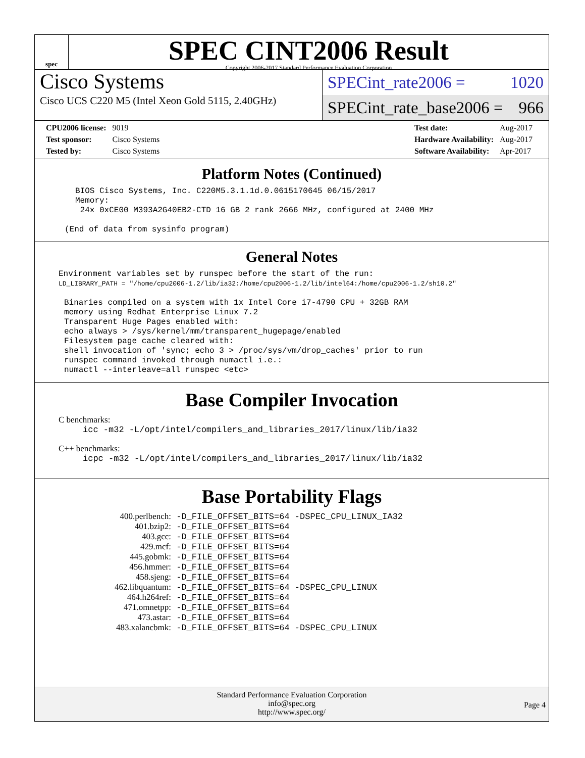spec
SPEC CINT2006 Result
Copyright 2006-2017 Standard Performance Evaluation Corporation
Cisco Systems
Cisco UCS C220 M5 (Intel Xeon Gold 5115, 2.40GHz)
SPECint_rate2006 = 1020
SPECint_rate_base2006 = 966
| CPU2006 license: | 9019 |
| Test sponsor: | Cisco Systems |
| Tested by: | Cisco Systems |
| Test date: | Aug-2017 |
| Hardware Availability: | Aug-2017 |
| Software Availability: | Apr-2017 |
Platform Notes (Continued)
BIOS Cisco Systems, Inc. C220M5.3.1.1d.0.0615170645 06/15/2017
Memory:
 24x 0xCE00 M393A2G40EB2-CTD 16 GB 2 rank 2666 MHz, configured at 2400 MHz
(End of data from sysinfo program)
General Notes
Environment variables set by runspec before the start of the run:
LD_LIBRARY_PATH = "/home/cpu2006-1.2/lib/ia32:/home/cpu2006-1.2/lib/intel64:/home/cpu2006-1.2/sh10.2"
Binaries compiled on a system with 1x Intel Core i7-4790 CPU + 32GB RAM
memory using Redhat Enterprise Linux 7.2
Transparent Huge Pages enabled with:
echo always > /sys/kernel/mm/transparent_hugepage/enabled
Filesystem page cache cleared with:
shell invocation of 'sync; echo 3 > /proc/sys/vm/drop_caches' prior to run
runspec command invoked through numactl i.e.:
numactl --interleave=all runspec <etc>
Base Compiler Invocation
C benchmarks:
icc -m32 -L/opt/intel/compilers_and_libraries_2017/linux/lib/ia32
C++ benchmarks:
icpc -m32 -L/opt/intel/compilers_and_libraries_2017/linux/lib/ia32
Base Portability Flags
| 400.perlbench: | -D_FILE_OFFSET_BITS=64 -DSPEC_CPU_LINUX_IA32 |
| 401.bzip2: | -D_FILE_OFFSET_BITS=64 |
| 403.gcc: | -D_FILE_OFFSET_BITS=64 |
| 429.mcf: | -D_FILE_OFFSET_BITS=64 |
| 445.gobmk: | -D_FILE_OFFSET_BITS=64 |
| 456.hmmer: | -D_FILE_OFFSET_BITS=64 |
| 458.sjeng: | -D_FILE_OFFSET_BITS=64 |
| 462.libquantum: | -D_FILE_OFFSET_BITS=64 -DSPEC_CPU_LINUX |
| 464.h264ref: | -D_FILE_OFFSET_BITS=64 |
| 471.omnetpp: | -D_FILE_OFFSET_BITS=64 |
| 473.astar: | -D_FILE_OFFSET_BITS=64 |
| 483.xalancbmk: | -D_FILE_OFFSET_BITS=64 -DSPEC_CPU_LINUX |
Standard Performance Evaluation Corporation
info@spec.org
http://www.spec.org/
Page 4